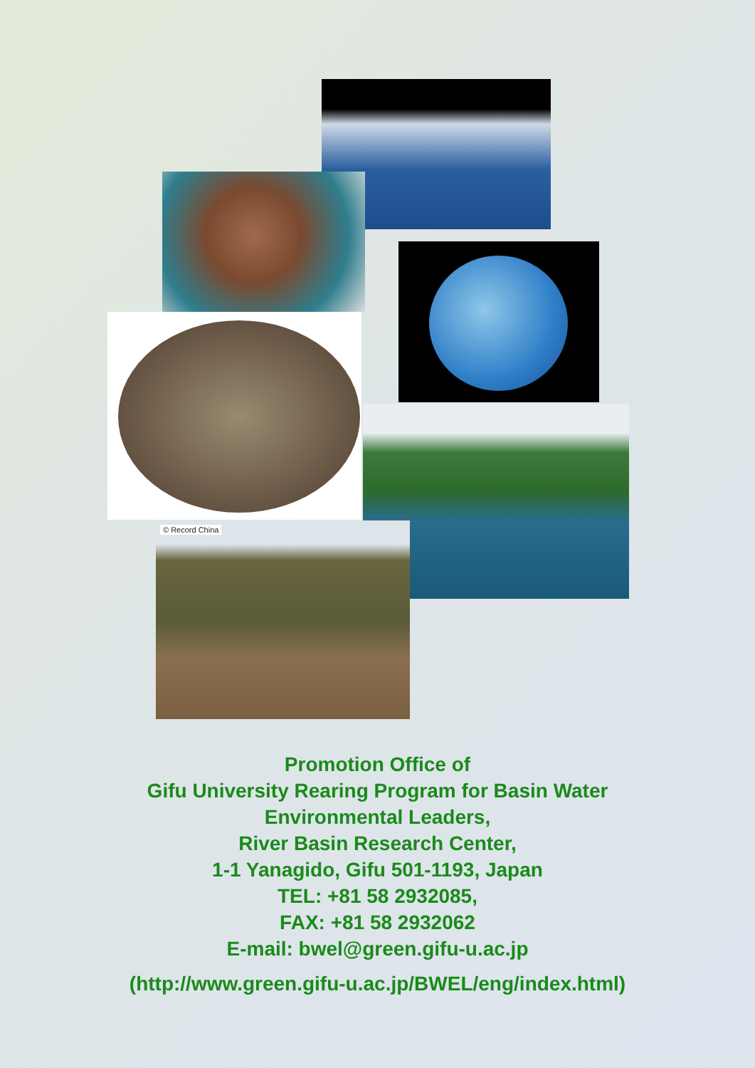© Record China
Promotion Office of
Gifu University Rearing Program for Basin Water
Environmental Leaders,
River Basin Research Center,
1-1 Yanagido, Gifu 501-1193, Japan
TEL: +81 58 2932085,
FAX: +81 58 2932062
E-mail: bwel@green.gifu-u.ac.jp
(http://www.green.gifu-u.ac.jp/BWEL/eng/index.html)